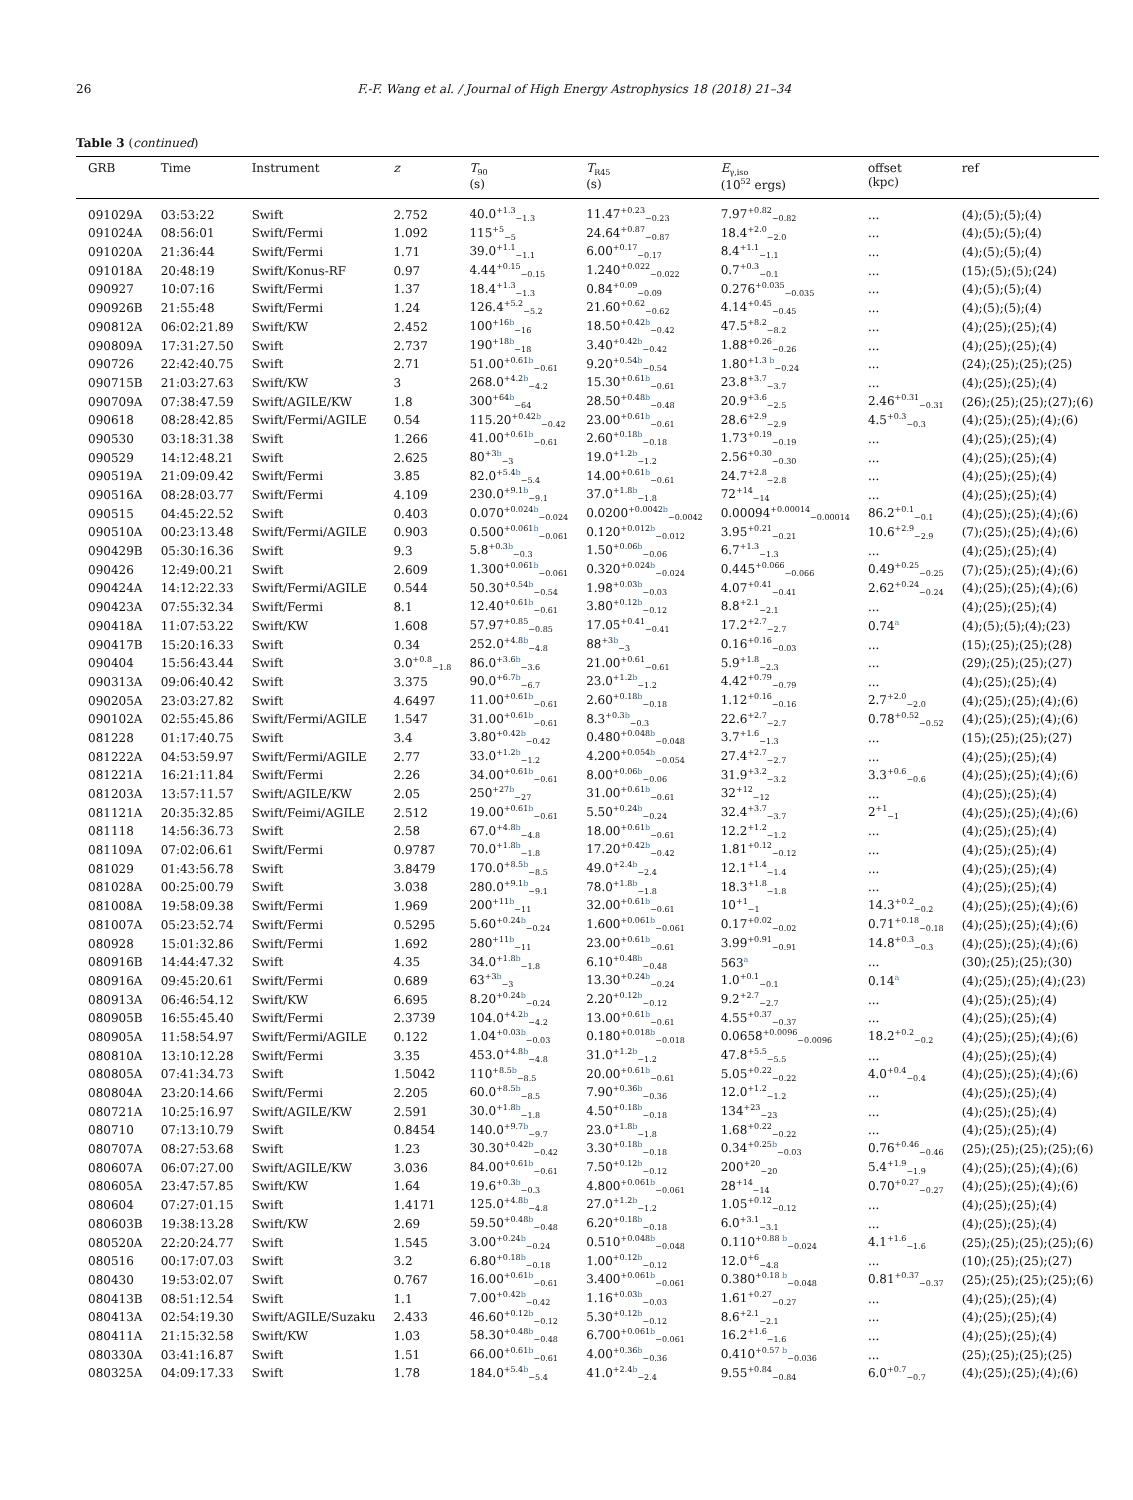26 F.-F. Wang et al. / Journal of High Energy Astrophysics 18 (2018) 21–34
Table 3 (continued)
| GRB | Time | Instrument | z | T<sub>90</sub> (s) | T<sub>R45</sub> (s) | E<sub>γ,iso</sub> (10<sup>52</sup> ergs) | offset (kpc) | ref |
| --- | --- | --- | --- | --- | --- | --- | --- | --- |
| 091029A | 03:53:22 | Swift | 2.752 | 40.0<sup>+1.3</sup><sub>−1.3</sub> | 11.47<sup>+0.23</sup><sub>−0.23</sub> | 7.97<sup>+0.82</sup><sub>−0.82</sub> | ... | (4);(5);(5);(4) |
| 091024A | 08:56:01 | Swift/Fermi | 1.092 | 115<sup>+5</sup><sub>−5</sub> | 24.64<sup>+0.87</sup><sub>−0.87</sub> | 18.4<sup>+2.0</sup><sub>−2.0</sub> | ... | (4);(5);(5);(4) |
| 091020A | 21:36:44 | Swift/Fermi | 1.71 | 39.0<sup>+1.1</sup><sub>−1.1</sub> | 6.00<sup>+0.17</sup><sub>−0.17</sub> | 8.4<sup>+1.1</sup><sub>−1.1</sub> | ... | (4);(5);(5);(4) |
| 091018A | 20:48:19 | Swift/Konus-RF | 0.97 | 4.44<sup>+0.15</sup><sub>−0.15</sub> | 1.240<sup>+0.022</sup><sub>−0.022</sub> | 0.7<sup>+0.3</sup><sub>−0.1</sub> | ... | (15);(5);(5);(24) |
| 090927 | 10:07:16 | Swift/Fermi | 1.37 | 18.4<sup>+1.3</sup><sub>−1.3</sub> | 0.84<sup>+0.09</sup><sub>−0.09</sub> | 0.276<sup>+0.035</sup><sub>−0.035</sub> | ... | (4);(5);(5);(4) |
| 090926B | 21:55:48 | Swift/Fermi | 1.24 | 126.4<sup>+5.2</sup><sub>−5.2</sub> | 21.60<sup>+0.62</sup><sub>−0.62</sub> | 4.14<sup>+0.45</sup><sub>−0.45</sub> | ... | (4);(5);(5);(4) |
| 090812A | 06:02:21.89 | Swift/KW | 2.452 | 100<sup>+16b</sup><sub>−16</sub> | 18.50<sup>+0.42b</sup><sub>−0.42</sub> | 47.5<sup>+8.2</sup><sub>−8.2</sub> | ... | (4);(25);(25);(4) |
| 090809A | 17:31:27.50 | Swift | 2.737 | 190<sup>+18b</sup><sub>−18</sub> | 3.40<sup>+0.42b</sup><sub>−0.42</sub> | 1.88<sup>+0.26</sup><sub>−0.26</sub> | ... | (4);(25);(25);(4) |
| 090726 | 22:42:40.75 | Swift | 2.71 | 51.00<sup>+0.61b</sup><sub>−0.61</sub> | 9.20<sup>+0.54b</sup><sub>−0.54</sub> | 1.80<sup>+1.3 b</sup><sub>−0.24</sub> | ... | (24);(25);(25);(25) |
| 090715B | 21:03:27.63 | Swift/KW | 3 | 268.0<sup>+4.2b</sup><sub>−4.2</sub> | 15.30<sup>+0.61b</sup><sub>−0.61</sub> | 23.8<sup>+3.7</sup><sub>−3.7</sub> | ... | (4);(25);(25);(4) |
| 090709A | 07:38:47.59 | Swift/AGILE/KW | 1.8 | 300<sup>+64b</sup><sub>−64</sub> | 28.50<sup>+0.48b</sup><sub>−0.48</sub> | 20.9<sup>+3.6</sup><sub>−2.5</sub> | 2.46<sup>+0.31</sup><sub>−0.31</sub> | (26);(25);(25);(27);(6) |
| 090618 | 08:28:42.85 | Swift/Fermi/AGILE | 0.54 | 115.20<sup>+0.42b</sup><sub>−0.42</sub> | 23.00<sup>+0.61b</sup><sub>−0.61</sub> | 28.6<sup>+2.9</sup><sub>−2.9</sub> | 4.5<sup>+0.3</sup><sub>−0.3</sub> | (4);(25);(25);(4);(6) |
| 090530 | 03:18:31.38 | Swift | 1.266 | 41.00<sup>+0.61b</sup><sub>−0.61</sub> | 2.60<sup>+0.18b</sup><sub>−0.18</sub> | 1.73<sup>+0.19</sup><sub>−0.19</sub> | ... | (4);(25);(25);(4) |
| 090529 | 14:12:48.21 | Swift | 2.625 | 80<sup>+3b</sup><sub>−3</sub> | 19.0<sup>+1.2b</sup><sub>−1.2</sub> | 2.56<sup>+0.30</sup><sub>−0.30</sub> | ... | (4);(25);(25);(4) |
| 090519A | 21:09:09.42 | Swift/Fermi | 3.85 | 82.0<sup>+5.4b</sup><sub>−5.4</sub> | 14.00<sup>+0.61b</sup><sub>−0.61</sub> | 24.7<sup>+2.8</sup><sub>−2.8</sub> | ... | (4);(25);(25);(4) |
| 090516A | 08:28:03.77 | Swift/Fermi | 4.109 | 230.0<sup>+9.1b</sup><sub>−9.1</sub> | 37.0<sup>+1.8b</sup><sub>−1.8</sub> | 72<sup>+14</sup><sub>−14</sub> | ... | (4);(25);(25);(4) |
| 090515 | 04:45:22.52 | Swift | 0.403 | 0.070<sup>+0.024b</sup><sub>−0.024</sub> | 0.0200<sup>+0.0042b</sup><sub>−0.0042</sub> | 0.00094<sup>+0.00014</sup><sub>−0.00014</sub> | 86.2<sup>+0.1</sup><sub>−0.1</sub> | (4);(25);(25);(4);(6) |
| 090510A | 00:23:13.48 | Swift/Fermi/AGILE | 0.903 | 0.500<sup>+0.061b</sup><sub>−0.061</sub> | 0.120<sup>+0.012b</sup><sub>−0.012</sub> | 3.95<sup>+0.21</sup><sub>−0.21</sub> | 10.6<sup>+2.9</sup><sub>−2.9</sub> | (7);(25);(25);(4);(6) |
| 090429B | 05:30:16.36 | Swift | 9.3 | 5.8<sup>+0.3b</sup><sub>−0.3</sub> | 1.50<sup>+0.06b</sup><sub>−0.06</sub> | 6.7<sup>+1.3</sup><sub>−1.3</sub> | ... | (4);(25);(25);(4) |
| 090426 | 12:49:00.21 | Swift | 2.609 | 1.300<sup>+0.061b</sup><sub>−0.061</sub> | 0.320<sup>+0.024b</sup><sub>−0.024</sub> | 0.445<sup>+0.066</sup><sub>−0.066</sub> | 0.49<sup>+0.25</sup><sub>−0.25</sub> | (7);(25);(25);(4);(6) |
| 090424A | 14:12:22.33 | Swift/Fermi/AGILE | 0.544 | 50.30<sup>+0.54b</sup><sub>−0.54</sub> | 1.98<sup>+0.03b</sup><sub>−0.03</sub> | 4.07<sup>+0.41</sup><sub>−0.41</sub> | 2.62<sup>+0.24</sup><sub>−0.24</sub> | (4);(25);(25);(4);(6) |
| 090423A | 07:55:32.34 | Swift/Fermi | 8.1 | 12.40<sup>+0.61b</sup><sub>−0.61</sub> | 3.80<sup>+0.12b</sup><sub>−0.12</sub> | 8.8<sup>+2.1</sup><sub>−2.1</sub> | ... | (4);(25);(25);(4) |
| 090418A | 11:07:53.22 | Swift/KW | 1.608 | 57.97<sup>+0.85</sup><sub>−0.85</sub> | 17.05<sup>+0.41</sup><sub>−0.41</sub> | 17.2<sup>+2.7</sup><sub>−2.7</sub> | 0.74<sup>a</sup> | (4);(5);(5);(4);(23) |
| 090417B | 15:20:16.33 | Swift | 0.34 | 252.0<sup>+4.8b</sup><sub>−4.8</sub> | 88<sup>+3b</sup><sub>−3</sub> | 0.16<sup>+0.16</sup><sub>−0.03</sub> | ... | (15);(25);(25);(28) |
| 090404 | 15:56:43.44 | Swift | 3.0<sup>+0.8</sup><sub>−1.8</sub> | 86.0<sup>+3.6b</sup><sub>−3.6</sub> | 21.00<sup>+0.61</sup><sub>−0.61</sub> | 5.9<sup>+1.8</sup><sub>−2.3</sub> | ... | (29);(25);(25);(27) |
| 090313A | 09:06:40.42 | Swift | 3.375 | 90.0<sup>+6.7b</sup><sub>−6.7</sub> | 23.0<sup>+1.2b</sup><sub>−1.2</sub> | 4.42<sup>+0.79</sup><sub>−0.79</sub> | ... | (4);(25);(25);(4) |
| 090205A | 23:03:27.82 | Swift | 4.6497 | 11.00<sup>+0.61b</sup><sub>−0.61</sub> | 2.60<sup>+0.18b</sup><sub>−0.18</sub> | 1.12<sup>+0.16</sup><sub>−0.16</sub> | 2.7<sup>+2.0</sup><sub>−2.0</sub> | (4);(25);(25);(4);(6) |
| 090102A | 02:55:45.86 | Swift/Fermi/AGILE | 1.547 | 31.00<sup>+0.61b</sup><sub>−0.61</sub> | 8.3<sup>+0.3b</sup><sub>−0.3</sub> | 22.6<sup>+2.7</sup><sub>−2.7</sub> | 0.78<sup>+0.52</sup><sub>−0.52</sub> | (4);(25);(25);(4);(6) |
| 081228 | 01:17:40.75 | Swift | 3.4 | 3.80<sup>+0.42b</sup><sub>−0.42</sub> | 0.480<sup>+0.048b</sup><sub>−0.048</sub> | 3.7<sup>+1.6</sup><sub>−1.3</sub> | ... | (15);(25);(25);(27) |
| 081222A | 04:53:59.97 | Swift/Fermi/AGILE | 2.77 | 33.0<sup>+1.2b</sup><sub>−1.2</sub> | 4.200<sup>+0.054b</sup><sub>−0.054</sub> | 27.4<sup>+2.7</sup><sub>−2.7</sub> | ... | (4);(25);(25);(4) |
| 081221A | 16:21:11.84 | Swift/Fermi | 2.26 | 34.00<sup>+0.61b</sup><sub>−0.61</sub> | 8.00<sup>+0.06b</sup><sub>−0.06</sub> | 31.9<sup>+3.2</sup><sub>−3.2</sub> | 3.3<sup>+0.6</sup><sub>−0.6</sub> | (4);(25);(25);(4);(6) |
| 081203A | 13:57:11.57 | Swift/AGILE/KW | 2.05 | 250<sup>+27b</sup><sub>−27</sub> | 31.00<sup>+0.61b</sup><sub>−0.61</sub> | 32<sup>+12</sup><sub>−12</sub> | ... | (4);(25);(25);(4) |
| 081121A | 20:35:32.85 | Swift/Feimi/AGILE | 2.512 | 19.00<sup>+0.61b</sup><sub>−0.61</sub> | 5.50<sup>+0.24b</sup><sub>−0.24</sub> | 32.4<sup>+3.7</sup><sub>−3.7</sub> | 2<sup>+1</sup><sub>−1</sub> | (4);(25);(25);(4);(6) |
| 081118 | 14:56:36.73 | Swift | 2.58 | 67.0<sup>+4.8b</sup><sub>−4.8</sub> | 18.00<sup>+0.61b</sup><sub>−0.61</sub> | 12.2<sup>+1.2</sup><sub>−1.2</sub> | ... | (4);(25);(25);(4) |
| 081109A | 07:02:06.61 | Swift/Fermi | 0.9787 | 70.0<sup>+1.8b</sup><sub>−1.8</sub> | 17.20<sup>+0.42b</sup><sub>−0.42</sub> | 1.81<sup>+0.12</sup><sub>−0.12</sub> | ... | (4);(25);(25);(4) |
| 081029 | 01:43:56.78 | Swift | 3.8479 | 170.0<sup>+8.5b</sup><sub>−8.5</sub> | 49.0<sup>+2.4b</sup><sub>−2.4</sub> | 12.1<sup>+1.4</sup><sub>−1.4</sub> | ... | (4);(25);(25);(4) |
| 081028A | 00:25:00.79 | Swift | 3.038 | 280.0<sup>+9.1b</sup><sub>−9.1</sub> | 78.0<sup>+1.8b</sup><sub>−1.8</sub> | 18.3<sup>+1.8</sup><sub>−1.8</sub> | ... | (4);(25);(25);(4) |
| 081008A | 19:58:09.38 | Swift/Fermi | 1.969 | 200<sup>+11b</sup><sub>−11</sub> | 32.00<sup>+0.61b</sup><sub>−0.61</sub> | 10<sup>+1</sup><sub>−1</sub> | 14.3<sup>+0.2</sup><sub>−0.2</sub> | (4);(25);(25);(4);(6) |
| 081007A | 05:23:52.74 | Swift/Fermi | 0.5295 | 5.60<sup>+0.24b</sup><sub>−0.24</sub> | 1.600<sup>+0.061b</sup><sub>−0.061</sub> | 0.17<sup>+0.02</sup><sub>−0.02</sub> | 0.71<sup>+0.18</sup><sub>−0.18</sub> | (4);(25);(25);(4);(6) |
| 080928 | 15:01:32.86 | Swift/Fermi | 1.692 | 280<sup>+11b</sup><sub>−11</sub> | 23.00<sup>+0.61b</sup><sub>−0.61</sub> | 3.99<sup>+0.91</sup><sub>−0.91</sub> | 14.8<sup>+0.3</sup><sub>−0.3</sub> | (4);(25);(25);(4);(6) |
| 080916B | 14:44:47.32 | Swift | 4.35 | 34.0<sup>+1.8b</sup><sub>−1.8</sub> | 6.10<sup>+0.48b</sup><sub>−0.48</sub> | 563<sup>a</sup> | ... | (30);(25);(25);(30) |
| 080916A | 09:45:20.61 | Swift/Fermi | 0.689 | 63<sup>+3b</sup><sub>−3</sub> | 13.30<sup>+0.24b</sup><sub>−0.24</sub> | 1.0<sup>+0.1</sup><sub>−0.1</sub> | 0.14<sup>a</sup> | (4);(25);(25);(4);(23) |
| 080913A | 06:46:54.12 | Swift/KW | 6.695 | 8.20<sup>+0.24b</sup><sub>−0.24</sub> | 2.20<sup>+0.12b</sup><sub>−0.12</sub> | 9.2<sup>+2.7</sup><sub>−2.7</sub> | ... | (4);(25);(25);(4) |
| 080905B | 16:55:45.40 | Swift/Fermi | 2.3739 | 104.0<sup>+4.2b</sup><sub>−4.2</sub> | 13.00<sup>+0.61b</sup><sub>−0.61</sub> | 4.55<sup>+0.37</sup><sub>−0.37</sub> | ... | (4);(25);(25);(4) |
| 080905A | 11:58:54.97 | Swift/Fermi/AGILE | 0.122 | 1.04<sup>+0.03b</sup><sub>−0.03</sub> | 0.180<sup>+0.018b</sup><sub>−0.018</sub> | 0.0658<sup>+0.0096</sup><sub>−0.0096</sub> | 18.2<sup>+0.2</sup><sub>−0.2</sub> | (4);(25);(25);(4);(6) |
| 080810A | 13:10:12.28 | Swift/Fermi | 3.35 | 453.0<sup>+4.8b</sup><sub>−4.8</sub> | 31.0<sup>+1.2b</sup><sub>−1.2</sub> | 47.8<sup>+5.5</sup><sub>−5.5</sub> | ... | (4);(25);(25);(4) |
| 080805A | 07:41:34.73 | Swift | 1.5042 | 110<sup>+8.5b</sup><sub>−8.5</sub> | 20.00<sup>+0.61b</sup><sub>−0.61</sub> | 5.05<sup>+0.22</sup><sub>−0.22</sub> | 4.0<sup>+0.4</sup><sub>−0.4</sub> | (4);(25);(25);(4);(6) |
| 080804A | 23:20:14.66 | Swift/Fermi | 2.205 | 60.0<sup>+8.5b</sup><sub>−8.5</sub> | 7.90<sup>+0.36b</sup><sub>−0.36</sub> | 12.0<sup>+1.2</sup><sub>−1.2</sub> | ... | (4);(25);(25);(4) |
| 080721A | 10:25:16.97 | Swift/AGILE/KW | 2.591 | 30.0<sup>+1.8b</sup><sub>−1.8</sub> | 4.50<sup>+0.18b</sup><sub>−0.18</sub> | 134<sup>+23</sup><sub>−23</sub> | ... | (4);(25);(25);(4) |
| 080710 | 07:13:10.79 | Swift | 0.8454 | 140.0<sup>+9.7b</sup><sub>−9.7</sub> | 23.0<sup>+1.8b</sup><sub>−1.8</sub> | 1.68<sup>+0.22</sup><sub>−0.22</sub> | ... | (4);(25);(25);(4) |
| 080707A | 08:27:53.68 | Swift | 1.23 | 30.30<sup>+0.42b</sup><sub>−0.42</sub> | 3.30<sup>+0.18b</sup><sub>−0.18</sub> | 0.34<sup>+0.25b</sup><sub>−0.03</sub> | 0.76<sup>+0.46</sup><sub>−0.46</sub> | (25);(25);(25);(25);(6) |
| 080607A | 06:07:27.00 | Swift/AGILE/KW | 3.036 | 84.00<sup>+0.61b</sup><sub>−0.61</sub> | 7.50<sup>+0.12b</sup><sub>−0.12</sub> | 200<sup>+20</sup><sub>−20</sub> | 5.4<sup>+1.9</sup><sub>−1.9</sub> | (4);(25);(25);(4);(6) |
| 080605A | 23:47:57.85 | Swift/KW | 1.64 | 19.6<sup>+0.3b</sup><sub>−0.3</sub> | 4.800<sup>+0.061b</sup><sub>−0.061</sub> | 28<sup>+14</sup><sub>−14</sub> | 0.70<sup>+0.27</sup><sub>−0.27</sub> | (4);(25);(25);(4);(6) |
| 080604 | 07:27:01.15 | Swift | 1.4171 | 125.0<sup>+4.8b</sup><sub>−4.8</sub> | 27.0<sup>+1.2b</sup><sub>−1.2</sub> | 1.05<sup>+0.12</sup><sub>−0.12</sub> | ... | (4);(25);(25);(4) |
| 080603B | 19:38:13.28 | Swift/KW | 2.69 | 59.50<sup>+0.48b</sup><sub>−0.48</sub> | 6.20<sup>+0.18b</sup><sub>−0.18</sub> | 6.0<sup>+3.1</sup><sub>−3.1</sub> | ... | (4);(25);(25);(4) |
| 080520A | 22:20:24.77 | Swift | 1.545 | 3.00<sup>+0.24b</sup><sub>−0.24</sub> | 0.510<sup>+0.048b</sup><sub>−0.048</sub> | 0.110<sup>+0.88 b</sup><sub>−0.024</sub> | 4.1<sup>+1.6</sup><sub>−1.6</sub> | (25);(25);(25);(25);(6) |
| 080516 | 00:17:07.03 | Swift | 3.2 | 6.80<sup>+0.18b</sup><sub>−0.18</sub> | 1.00<sup>+0.12b</sup><sub>−0.12</sub> | 12.0<sup>+6</sup><sub>−4.8</sub> | ... | (10);(25);(25);(27) |
| 080430 | 19:53:02.07 | Swift | 0.767 | 16.00<sup>+0.61b</sup><sub>−0.61</sub> | 3.400<sup>+0.061b</sup><sub>−0.061</sub> | 0.380<sup>+0.18 b</sup><sub>−0.048</sub> | 0.81<sup>+0.37</sup><sub>−0.37</sub> | (25);(25);(25);(25);(6) |
| 080413B | 08:51:12.54 | Swift | 1.1 | 7.00<sup>+0.42b</sup><sub>−0.42</sub> | 1.16<sup>+0.03b</sup><sub>−0.03</sub> | 1.61<sup>+0.27</sup><sub>−0.27</sub> | ... | (4);(25);(25);(4) |
| 080413A | 02:54:19.30 | Swift/AGILE/Suzaku | 2.433 | 46.60<sup>+0.12b</sup><sub>−0.12</sub> | 5.30<sup>+0.12b</sup><sub>−0.12</sub> | 8.6<sup>+2.1</sup><sub>−2.1</sub> | ... | (4);(25);(25);(4) |
| 080411A | 21:15:32.58 | Swift/KW | 1.03 | 58.30<sup>+0.48b</sup><sub>−0.48</sub> | 6.700<sup>+0.061b</sup><sub>−0.061</sub> | 16.2<sup>+1.6</sup><sub>−1.6</sub> | ... | (4);(25);(25);(4) |
| 080330A | 03:41:16.87 | Swift | 1.51 | 66.00<sup>+0.61b</sup><sub>−0.61</sub> | 4.00<sup>+0.36b</sup><sub>−0.36</sub> | 0.410<sup>+0.57 b</sup><sub>−0.036</sub> | ... | (25);(25);(25);(25) |
| 080325A | 04:09:17.33 | Swift | 1.78 | 184.0<sup>+5.4b</sup><sub>−5.4</sub> | 41.0<sup>+2.4b</sup><sub>−2.4</sub> | 9.55<sup>+0.84</sup><sub>−0.84</sub> | 6.0<sup>+0.7</sup><sub>−0.7</sub> | (4);(25);(25);(4);(6) |